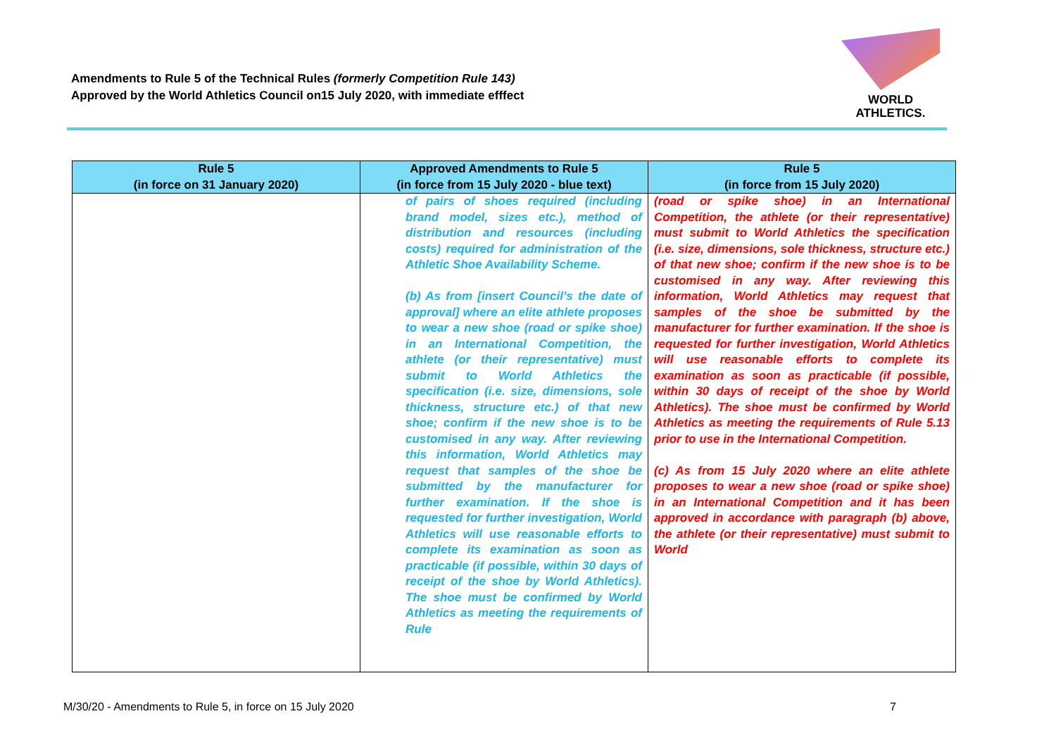Amendments to Rule 5 of the Technical Rules (formerly Competition Rule 143)
Approved by the World Athletics Council on15 July 2020, with immediate efffect
WORLD
ATHLETICS.
| Rule 5 (in force on 31 January 2020) | Approved Amendments to Rule 5 (in force from 15 July 2020 - blue text) | Rule 5 (in force from 15 July 2020) |
| --- | --- | --- |
| | of pairs of shoes required (including brand model, sizes etc.), method of distribution and resources (including costs) required for administration of the Athletic Shoe Availability Scheme. (b) As from [insert Council’s the date of approval] where an elite athlete proposes to wear a new shoe (road or spike shoe) in an International Competition, the athlete (or their representative) must submit to World Athletics the specification (i.e. size, dimensions, sole thickness, structure etc.) of that new shoe; confirm if the new shoe is to be customised in any way. After reviewing this information, World Athletics may request that samples of the shoe be submitted by the manufacturer for further examination. If the shoe is requested for further investigation, World Athletics will use reasonable efforts to complete its examination as soon as practicable (if possible, within 30 days of receipt of the shoe by World Athletics). The shoe must be confirmed by World Athletics as meeting the requirements of Rule | (road or spike shoe) in an International Competition, the athlete (or their representative) must submit to World Athletics the specification (i.e. size, dimensions, sole thickness, structure etc.) of that new shoe; confirm if the new shoe is to be customised in any way. After reviewing this information, World Athletics may request that samples of the shoe be submitted by the manufacturer for further examination. If the shoe is requested for further investigation, World Athletics will use reasonable efforts to complete its examination as soon as practicable (if possible, within 30 days of receipt of the shoe by World Athletics). The shoe must be confirmed by World Athletics as meeting the requirements of Rule 5.13 prior to use in the International Competition. (c) As from 15 July 2020 where an elite athlete proposes to wear a new shoe (road or spike shoe) in an International Competition and it has been approved in accordance with paragraph (b) above, the athlete (or their representative) must submit to World |
M/30/20 - Amendments to Rule 5, in force on 15 July 2020
7